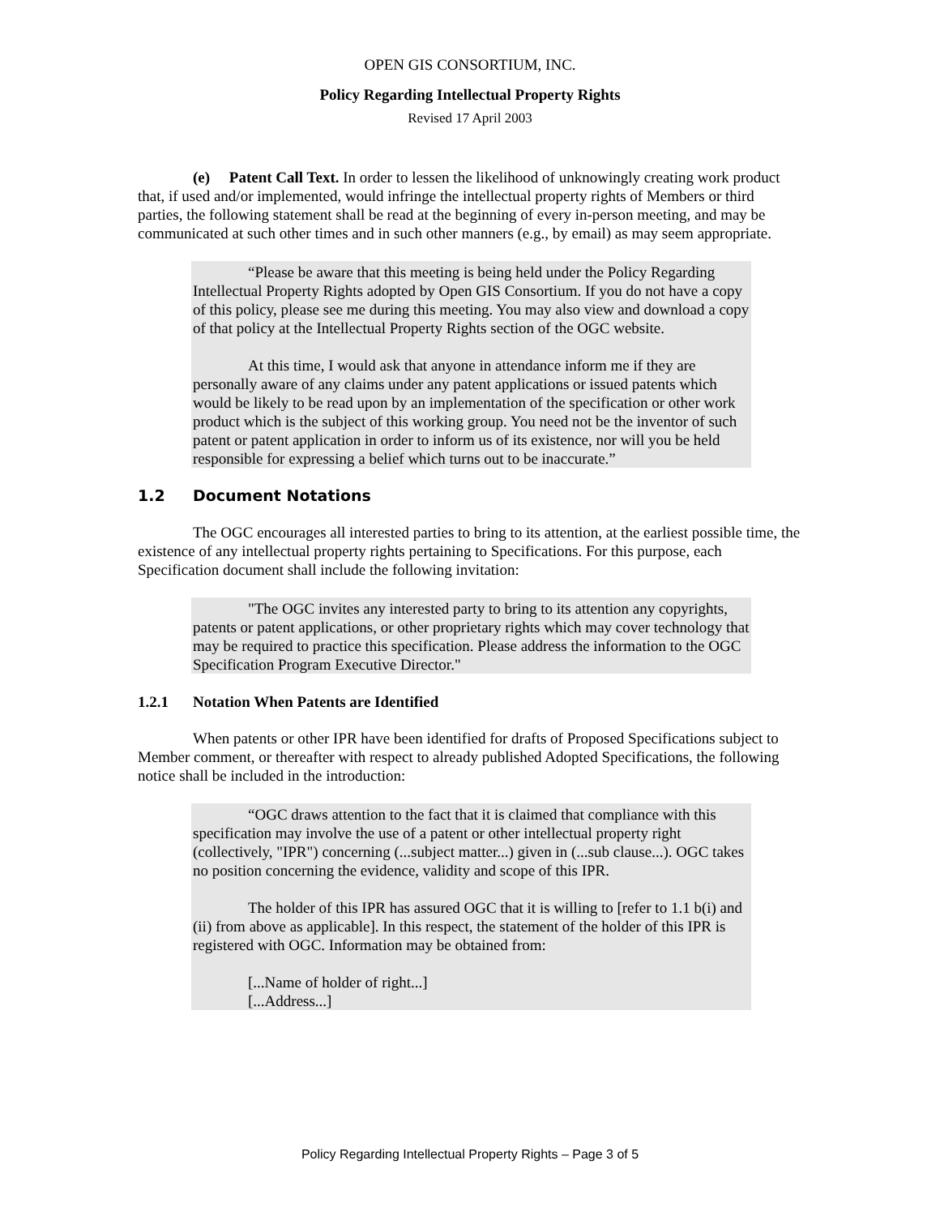OPEN GIS CONSORTIUM, INC.
Policy Regarding Intellectual Property Rights
Revised 17 April 2003
(e) Patent Call Text. In order to lessen the likelihood of unknowingly creating work product that, if used and/or implemented, would infringe the intellectual property rights of Members or third parties, the following statement shall be read at the beginning of every in-person meeting, and may be communicated at such other times and in such other manners (e.g., by email) as may seem appropriate.
“Please be aware that this meeting is being held under the Policy Regarding Intellectual Property Rights adopted by Open GIS Consortium. If you do not have a copy of this policy, please see me during this meeting. You may also view and download a copy of that policy at the Intellectual Property Rights section of the OGC website.
At this time, I would ask that anyone in attendance inform me if they are personally aware of any claims under any patent applications or issued patents which would be likely to be read upon by an implementation of the specification or other work product which is the subject of this working group. You need not be the inventor of such patent or patent application in order to inform us of its existence, nor will you be held responsible for expressing a belief which turns out to be inaccurate.”
1.2 Document Notations
The OGC encourages all interested parties to bring to its attention, at the earliest possible time, the existence of any intellectual property rights pertaining to Specifications. For this purpose, each Specification document shall include the following invitation:
"The OGC invites any interested party to bring to its attention any copyrights, patents or patent applications, or other proprietary rights which may cover technology that may be required to practice this specification. Please address the information to the OGC Specification Program Executive Director."
1.2.1 Notation When Patents are Identified
When patents or other IPR have been identified for drafts of Proposed Specifications subject to Member comment, or thereafter with respect to already published Adopted Specifications, the following notice shall be included in the introduction:
“OGC draws attention to the fact that it is claimed that compliance with this specification may involve the use of a patent or other intellectual property right (collectively, "IPR") concerning (...subject matter...) given in (...sub clause...). OGC takes no position concerning the evidence, validity and scope of this IPR.
The holder of this IPR has assured OGC that it is willing to [refer to 1.1 b(i) and (ii) from above as applicable]. In this respect, the statement of the holder of this IPR is registered with OGC. Information may be obtained from:
[...Name of holder of right...]
[...Address...]
Policy Regarding Intellectual Property Rights – Page 3 of 5